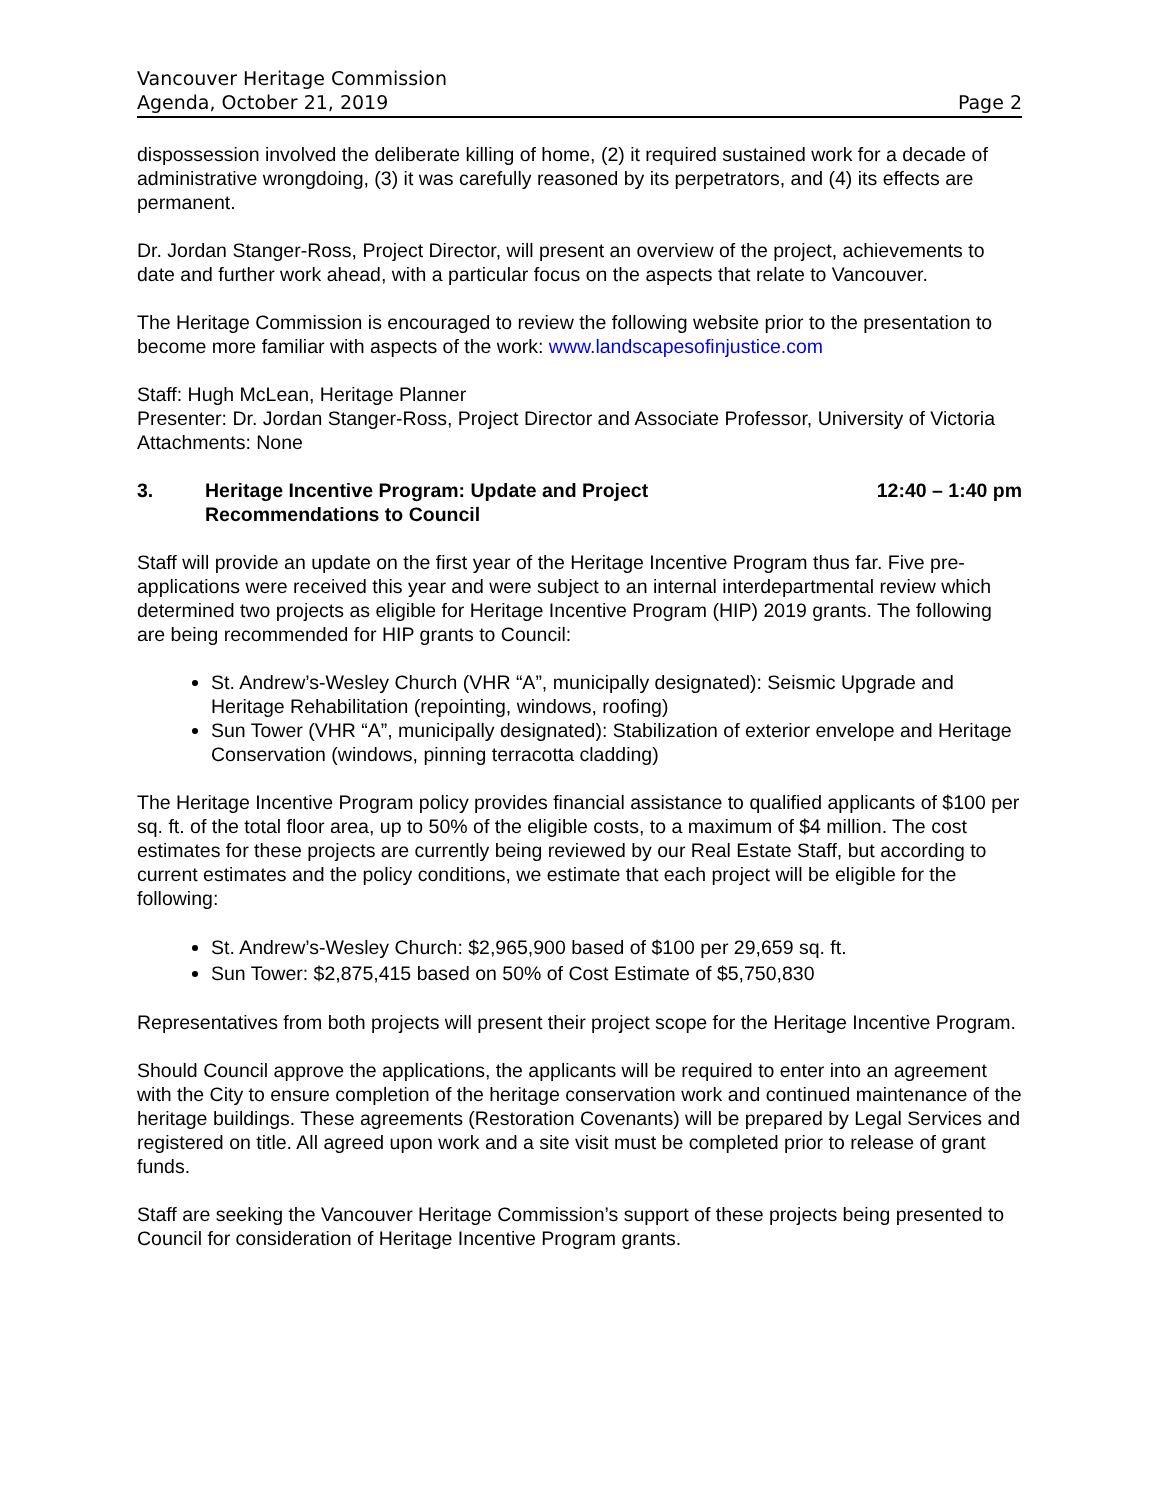Vancouver Heritage Commission
Agenda, October 21, 2019 Page 2
dispossession involved the deliberate killing of home, (2) it required sustained work for a decade of administrative wrongdoing, (3) it was carefully reasoned by its perpetrators, and (4) its effects are permanent.
Dr. Jordan Stanger-Ross, Project Director, will present an overview of the project, achievements to date and further work ahead, with a particular focus on the aspects that relate to Vancouver.
The Heritage Commission is encouraged to review the following website prior to the presentation to become more familiar with aspects of the work: www.landscapesofinjustice.com
Staff: Hugh McLean, Heritage Planner
Presenter: Dr. Jordan Stanger-Ross, Project Director and Associate Professor, University of Victoria
Attachments: None
3. Heritage Incentive Program: Update and Project
Recommendations to Council 12:40 – 1:40 pm
Staff will provide an update on the first year of the Heritage Incentive Program thus far. Five pre-applications were received this year and were subject to an internal interdepartmental review which determined two projects as eligible for Heritage Incentive Program (HIP) 2019 grants. The following are being recommended for HIP grants to Council:
St. Andrew’s-Wesley Church (VHR “A”, municipally designated): Seismic Upgrade and Heritage Rehabilitation (repointing, windows, roofing)
Sun Tower (VHR “A”, municipally designated): Stabilization of exterior envelope and Heritage Conservation (windows, pinning terracotta cladding)
The Heritage Incentive Program policy provides financial assistance to qualified applicants of $100 per sq. ft. of the total floor area, up to 50% of the eligible costs, to a maximum of $4 million. The cost estimates for these projects are currently being reviewed by our Real Estate Staff, but according to current estimates and the policy conditions, we estimate that each project will be eligible for the following:
St. Andrew’s-Wesley Church: $2,965,900 based of $100 per 29,659 sq. ft.
Sun Tower: $2,875,415 based on 50% of Cost Estimate of $5,750,830
Representatives from both projects will present their project scope for the Heritage Incentive Program.
Should Council approve the applications, the applicants will be required to enter into an agreement with the City to ensure completion of the heritage conservation work and continued maintenance of the heritage buildings. These agreements (Restoration Covenants) will be prepared by Legal Services and registered on title. All agreed upon work and a site visit must be completed prior to release of grant funds.
Staff are seeking the Vancouver Heritage Commission’s support of these projects being presented to Council for consideration of Heritage Incentive Program grants.